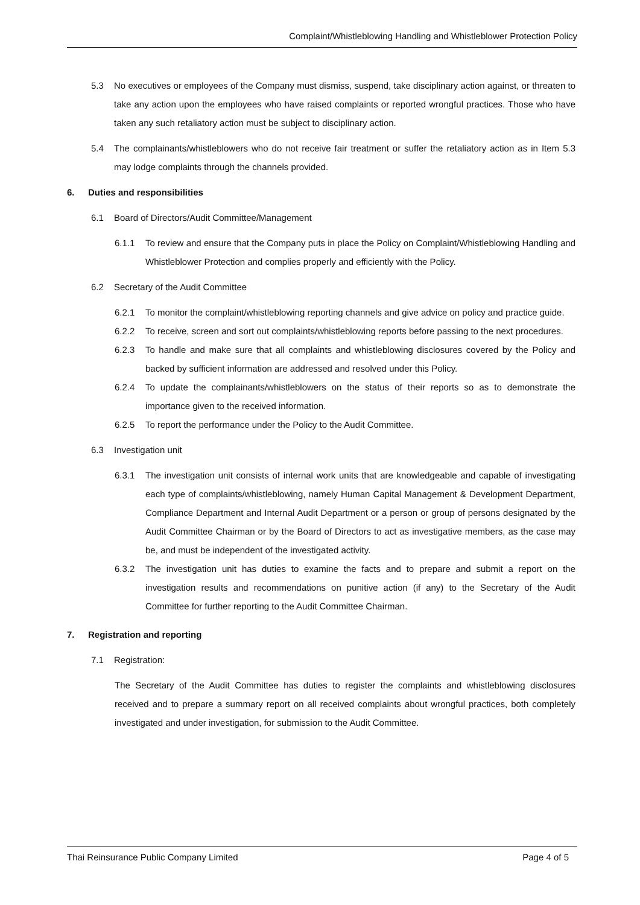Complaint/Whistleblowing Handling and Whistleblower Protection Policy
5.3 No executives or employees of the Company must dismiss, suspend, take disciplinary action against, or threaten to take any action upon the employees who have raised complaints or reported wrongful practices. Those who have taken any such retaliatory action must be subject to disciplinary action.
5.4 The complainants/whistleblowers who do not receive fair treatment or suffer the retaliatory action as in Item 5.3 may lodge complaints through the channels provided.
6. Duties and responsibilities
6.1 Board of Directors/Audit Committee/Management
6.1.1 To review and ensure that the Company puts in place the Policy on Complaint/Whistleblowing Handling and Whistleblower Protection and complies properly and efficiently with the Policy.
6.2 Secretary of the Audit Committee
6.2.1 To monitor the complaint/whistleblowing reporting channels and give advice on policy and practice guide.
6.2.2 To receive, screen and sort out complaints/whistleblowing reports before passing to the next procedures.
6.2.3 To handle and make sure that all complaints and whistleblowing disclosures covered by the Policy and backed by sufficient information are addressed and resolved under this Policy.
6.2.4 To update the complainants/whistleblowers on the status of their reports so as to demonstrate the importance given to the received information.
6.2.5 To report the performance under the Policy to the Audit Committee.
6.3 Investigation unit
6.3.1 The investigation unit consists of internal work units that are knowledgeable and capable of investigating each type of complaints/whistleblowing, namely Human Capital Management & Development Department, Compliance Department and Internal Audit Department or a person or group of persons designated by the Audit Committee Chairman or by the Board of Directors to act as investigative members, as the case may be, and must be independent of the investigated activity.
6.3.2 The investigation unit has duties to examine the facts and to prepare and submit a report on the investigation results and recommendations on punitive action (if any) to the Secretary of the Audit Committee for further reporting to the Audit Committee Chairman.
7. Registration and reporting
7.1 Registration:
The Secretary of the Audit Committee has duties to register the complaints and whistleblowing disclosures received and to prepare a summary report on all received complaints about wrongful practices, both completely investigated and under investigation, for submission to the Audit Committee.
Thai Reinsurance Public Company Limited Page 4 of 5